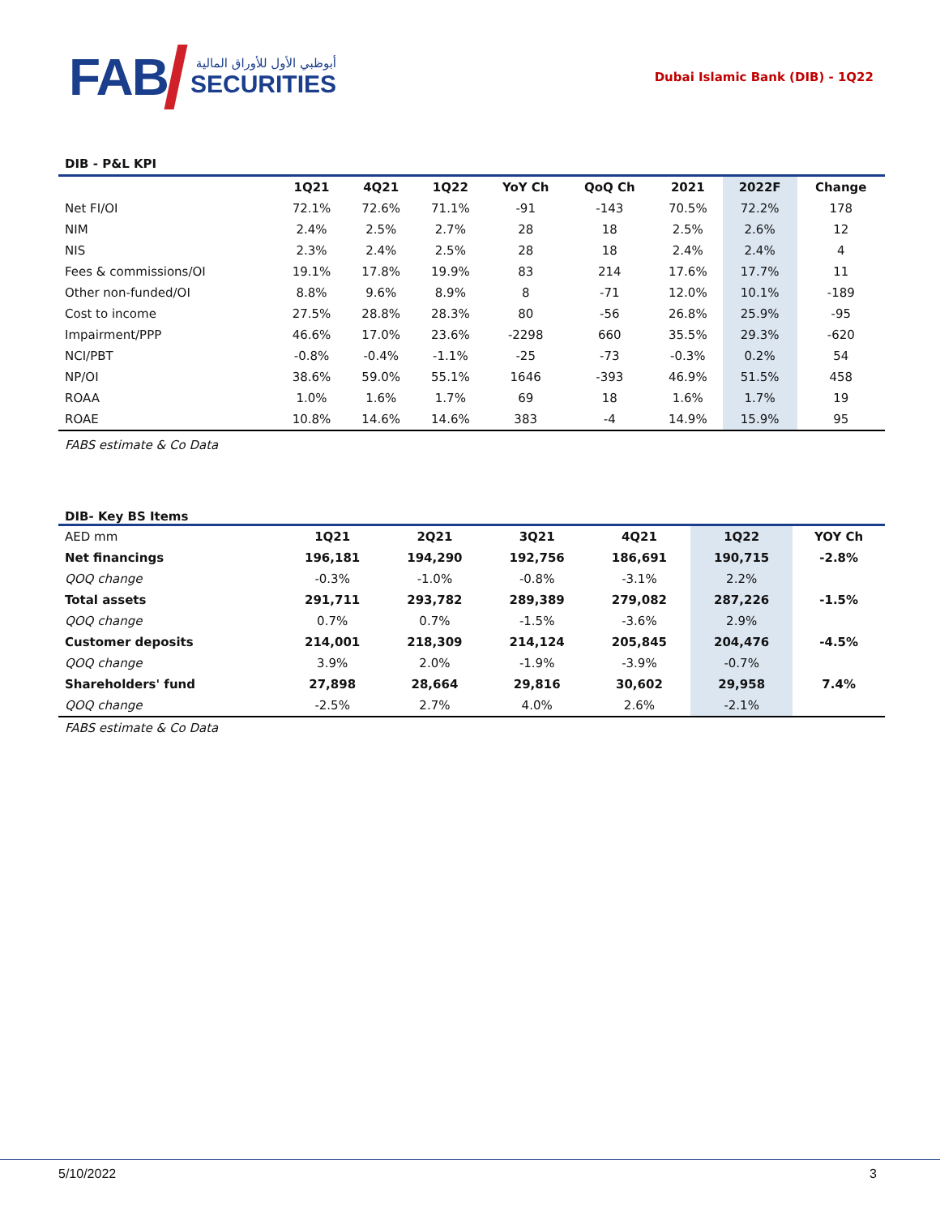FAB
أبوظبي الأول للأوراق المالية
SECURITIES
Dubai Islamic Bank (DIB) - 1Q22
DIB - P&L KPI
| | 1Q21 | 4Q21 | 1Q22 | YoY Ch | QoQ Ch | 2021 | 2022F | Change |
| --- | --- | --- | --- | --- | --- | --- | --- | --- |
| Net FI/OI | 72.1% | 72.6% | 71.1% | -91 | -143 | 70.5% | 72.2% | 178 |
| NIM | 2.4% | 2.5% | 2.7% | 28 | 18 | 2.5% | 2.6% | 12 |
| NIS | 2.3% | 2.4% | 2.5% | 28 | 18 | 2.4% | 2.4% | 4 |
| Fees & commissions/OI | 19.1% | 17.8% | 19.9% | 83 | 214 | 17.6% | 17.7% | 11 |
| Other non-funded/OI | 8.8% | 9.6% | 8.9% | 8 | -71 | 12.0% | 10.1% | -189 |
| Cost to income | 27.5% | 28.8% | 28.3% | 80 | -56 | 26.8% | 25.9% | -95 |
| Impairment/PPP | 46.6% | 17.0% | 23.6% | -2298 | 660 | 35.5% | 29.3% | -620 |
| NCI/PBT | -0.8% | -0.4% | -1.1% | -25 | -73 | -0.3% | 0.2% | 54 |
| NP/OI | 38.6% | 59.0% | 55.1% | 1646 | -393 | 46.9% | 51.5% | 458 |
| ROAA | 1.0% | 1.6% | 1.7% | 69 | 18 | 1.6% | 1.7% | 19 |
| ROAE | 10.8% | 14.6% | 14.6% | 383 | -4 | 14.9% | 15.9% | 95 |
FABS estimate & Co Data
DIB- Key BS Items
| AED mm | 1Q21 | 2Q21 | 3Q21 | 4Q21 | 1Q22 | YOY Ch |
| Net financings | 196,181 | 194,290 | 192,756 | 186,691 | 190,715 | -2.8% |
| QOQ change | -0.3% | -1.0% | -0.8% | -3.1% | 2.2% | |
| Total assets | 291,711 | 293,782 | 289,389 | 279,082 | 287,226 | -1.5% |
| QOQ change | 0.7% | 0.7% | -1.5% | -3.6% | 2.9% | |
| Customer deposits | 214,001 | 218,309 | 214,124 | 205,845 | 204,476 | -4.5% |
| QOQ change | 3.9% | 2.0% | -1.9% | -3.9% | -0.7% | |
| Shareholders' fund | 27,898 | 28,664 | 29,816 | 30,602 | 29,958 | 7.4% |
| QOQ change | -2.5% | 2.7% | 4.0% | 2.6% | -2.1% | |
FABS estimate & Co Data
5/10/2022 3